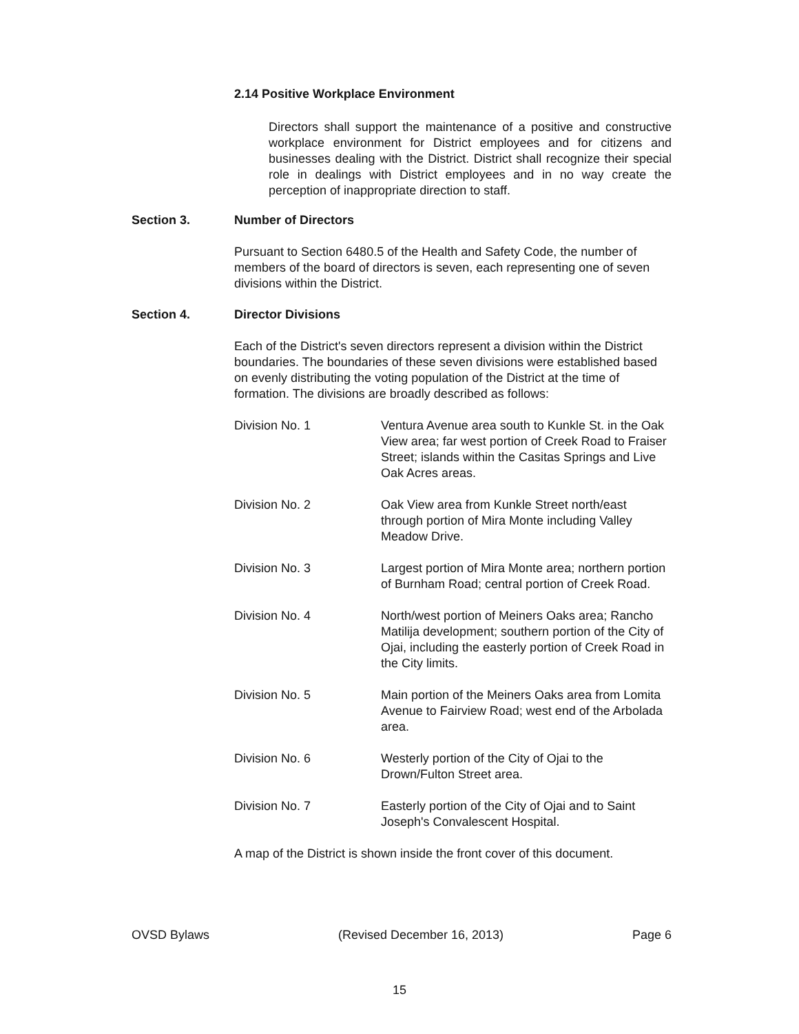2.14 Positive Workplace Environment
Directors shall support the maintenance of a positive and constructive workplace environment for District employees and for citizens and businesses dealing with the District. District shall recognize their special role in dealings with District employees and in no way create the perception of inappropriate direction to staff.
Section 3. Number of Directors
Pursuant to Section 6480.5 of the Health and Safety Code, the number of members of the board of directors is seven, each representing one of seven divisions within the District.
Section 4. Director Divisions
Each of the District's seven directors represent a division within the District boundaries. The boundaries of these seven divisions were established based on evenly distributing the voting population of the District at the time of formation. The divisions are broadly described as follows:
Division No. 1 Ventura Avenue area south to Kunkle St. in the Oak View area; far west portion of Creek Road to Fraiser Street; islands within the Casitas Springs and Live Oak Acres areas.
Division No. 2 Oak View area from Kunkle Street north/east through portion of Mira Monte including Valley Meadow Drive.
Division No. 3 Largest portion of Mira Monte area; northern portion of Burnham Road; central portion of Creek Road.
Division No. 4 North/west portion of Meiners Oaks area; Rancho Matilija development; southern portion of the City of Ojai, including the easterly portion of Creek Road in the City limits.
Division No. 5 Main portion of the Meiners Oaks area from Lomita Avenue to Fairview Road; west end of the Arbolada area.
Division No. 6 Westerly portion of the City of Ojai to the Drown/Fulton Street area.
Division No. 7 Easterly portion of the City of Ojai and to Saint Joseph's Convalescent Hospital.
A map of the District is shown inside the front cover of this document.
OVSD Bylaws (Revised December 16, 2013) Page 6
15